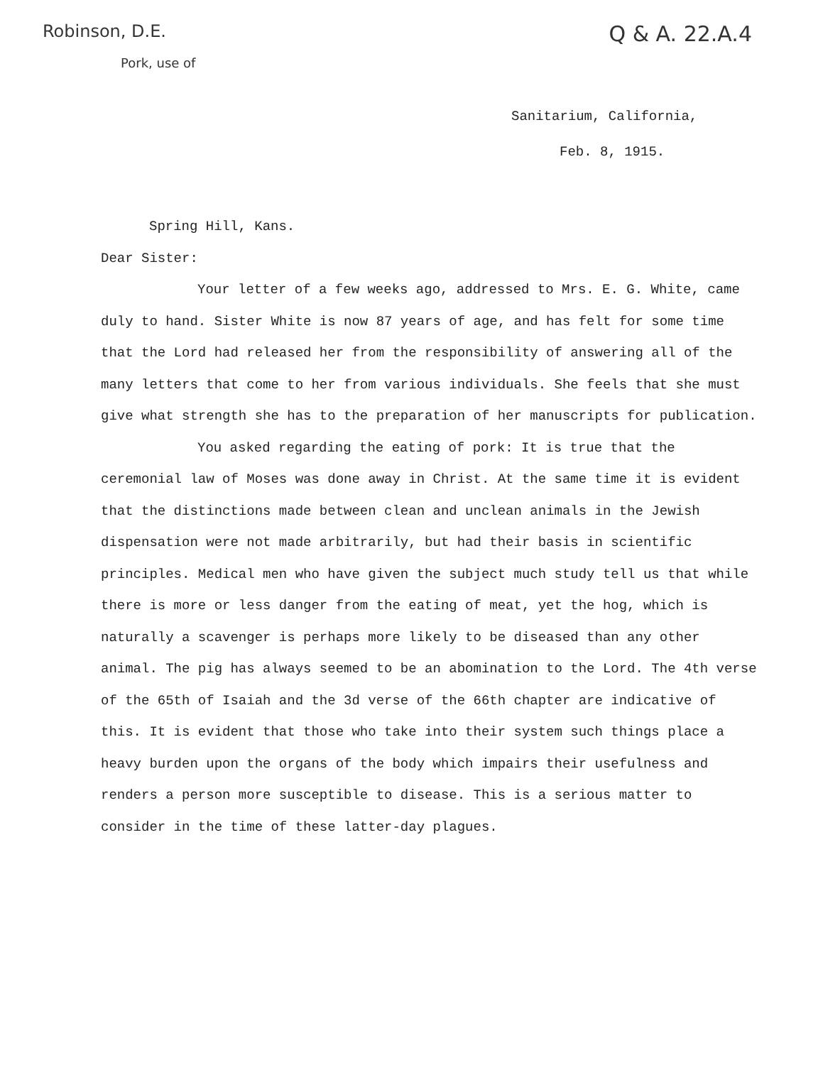Robinson, D.E.
Pork, use of
Q & A. 22.A.4
Sanitarium, California,
Feb. 8, 1915.
Spring Hill, Kans.
Dear Sister:
Your letter of a few weeks ago, addressed to Mrs. E. G. White, came duly to hand. Sister White is now 87 years of age, and has felt for some time that the Lord had released her from the responsibility of answering all of the many letters that come to her from various individuals. She feels that she must give what strength she has to the preparation of her manuscripts for publication.
You asked regarding the eating of pork: It is true that the ceremonial law of Moses was done away in Christ. At the same time it is evident that the distinctions made between clean and unclean animals in the Jewish dispensation were not made arbitrarily, but had their basis in scientific principles. Medical men who have given the subject much study tell us that while there is more or less danger from the eating of meat, yet the hog, which is naturally a scavenger is perhaps more likely to be diseased than any other animal. The pig has always seemed to be an abomination to the Lord. The 4th verse of the 65th of Isaiah and the 3d verse of the 66th chapter are indicative of this. It is evident that those who take into their system such things place a heavy burden upon the organs of the body which impairs their usefulness and renders a person more susceptible to disease. This is a serious matter to consider in the time of these latter-day plagues.